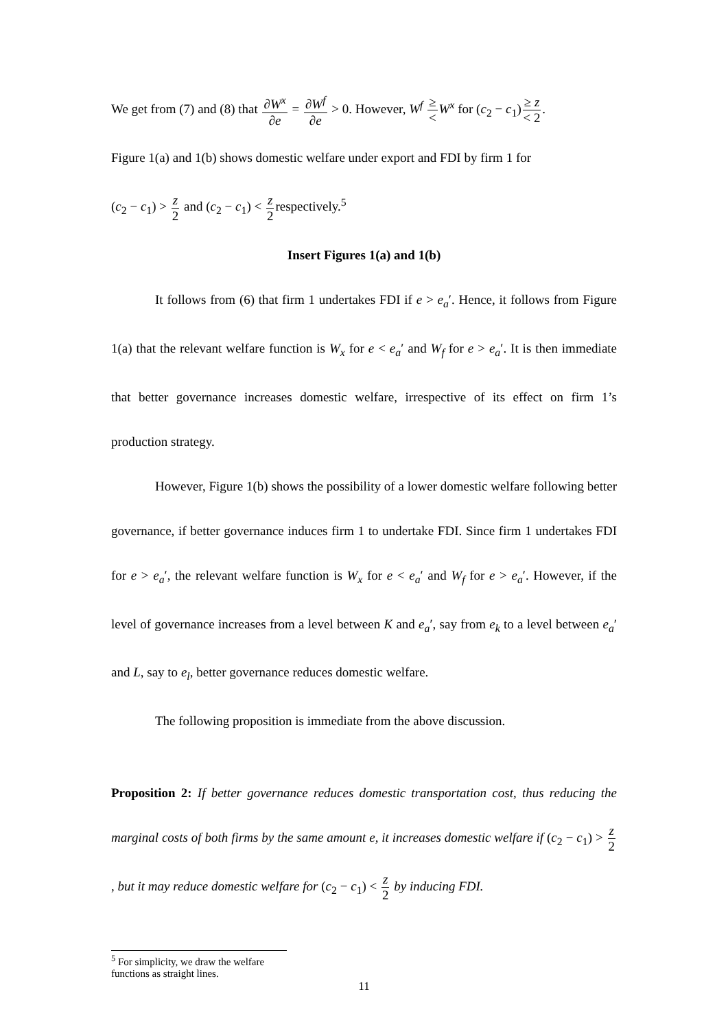We get from (7) and (8) that ∂W<sup>x</sup> ∂e = ∂W<sup>f</sup> ∂e > 0. However, W<sup>f</sup> ≥ <W<sup>x</sup> for (c<sub>2</sub> − c<sub>1</sub>)≥ z < 2.
Figure 1(a) and 1(b) shows domestic welfare under export and FDI by firm 1 for
(c<sub>2</sub> − c<sub>1</sub>) > z 2 and (c<sub>2</sub> − c<sub>1</sub>) < z 2respectively.<sup>5</sup>
Insert Figures 1(a) and 1(b)
It follows from (6) that firm 1 undertakes FDI if e > e<sub>a</sub>′. Hence, it follows from Figure 1(a) that the relevant welfare function is W<sub>x</sub> for e < e<sub>a</sub>′ and W<sub>f</sub> for e > e<sub>a</sub>′. It is then immediate that better governance increases domestic welfare, irrespective of its effect on firm 1’s production strategy.
However, Figure 1(b) shows the possibility of a lower domestic welfare following better governance, if better governance induces firm 1 to undertake FDI. Since firm 1 undertakes FDI for e > e<sub>a</sub>′, the relevant welfare function is W<sub>x</sub> for e < e<sub>a</sub>′ and W<sub>f</sub> for e > e<sub>a</sub>′. However, if the level of governance increases from a level between K and e<sub>a</sub>′, say from e<sub>k</sub> to a level between e<sub>a</sub>′ and L, say to e<sub>l</sub>, better governance reduces domestic welfare.
The following proposition is immediate from the above discussion.
Proposition 2: If better governance reduces domestic transportation cost, thus reducing the marginal costs of both firms by the same amount e, it increases domestic welfare if (c<sub>2</sub> − c<sub>1</sub>) > z 2, but it may reduce domestic welfare for (c<sub>2</sub> − c<sub>1</sub>) < z 2 by inducing FDI.
<sup>5</sup> For simplicity, we draw the welfare functions as straight lines.
11